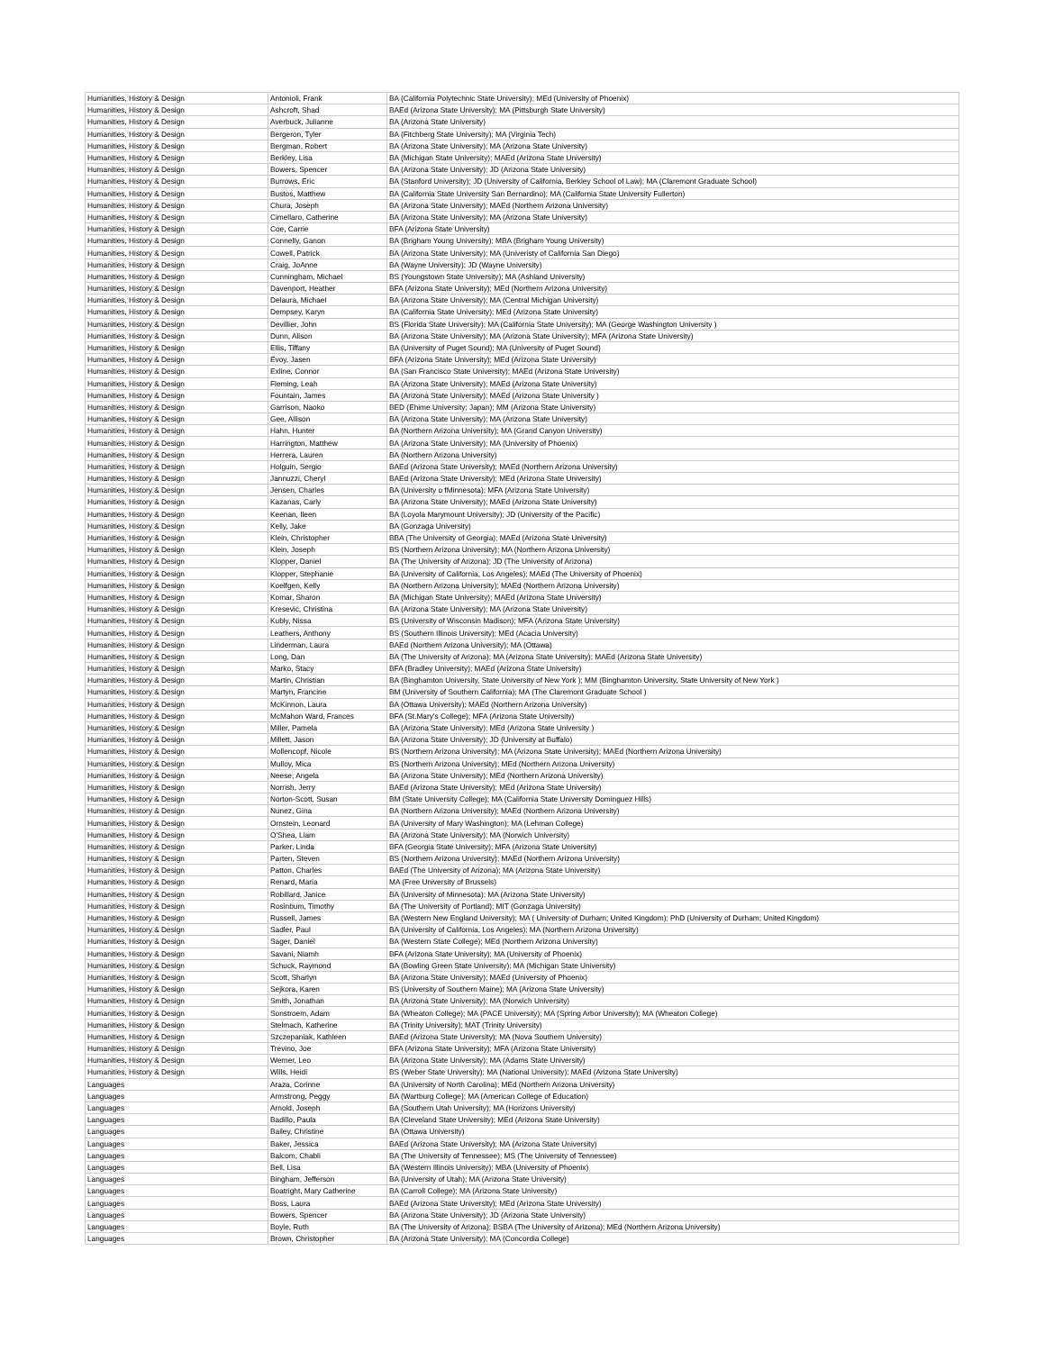| Humanities, History & Design | Antonioli, Frank | BA (California Polytechnic State University); MEd (University of Phoenix) |
| Humanities, History & Design | Ashcroft, Shad | BAEd (Arizona State University); MA (Pittsburgh State University) |
| Humanities, History & Design | Averbuck, Julianne | BA (Arizona State University) |
| Humanities, History & Design | Bergeron, Tyler | BA (Fitchberg State University); MA (Virginia Tech) |
| Humanities, History & Design | Bergman, Robert | BA (Arizona State University); MA (Arizona State University) |
| Humanities, History & Design | Berkley, Lisa | BA (Michigan State University); MAEd (Arizona State University) |
| Humanities, History & Design | Bowers, Spencer | BA (Arizona State University); JD (Arizona State University) |
| Humanities, History & Design | Burrows, Eric | BA (Stanford University); JD (University of California, Berkley School of Law); MA (Claremont Graduate School) |
| Humanities, History & Design | Bustos, Matthew | BA (California State University San Bernardino); MA (California State University Fullerton) |
| Humanities, History & Design | Chura, Joseph | BA (Arizona State University); MAEd (Northern Arizona University) |
| Humanities, History & Design | Cimellaro, Catherine | BA (Arizona State University); MA (Arizona State University) |
| Humanities, History & Design | Coe, Carrie | BFA (Arizona State University) |
| Humanities, History & Design | Connelly, Ganon | BA (Brigham Young University); MBA (Brigham Young University) |
| Humanities, History & Design | Cowell, Patrick | BA (Arizona State University); MA (Univeristy of California San Diego) |
| Humanities, History & Design | Craig, JoAnne | BA (Wayne University); JD (Wayne University) |
| Humanities, History & Design | Cunningham, Michael | BS (Youngstown State University); MA (Ashland University) |
| Humanities, History & Design | Davenport, Heather | BFA (Arizona State University); MEd (Northern Arizona University) |
| Humanities, History & Design | Delaura, Michael | BA (Arizona State University); MA (Central Michigan University) |
| Humanities, History & Design | Dempsey, Karyn | BA (California State University); MEd (Arizona State University) |
| Humanities, History & Design | Devillier, John | BS (Florida State University); MA (California State University); MA (George Washington University ) |
| Humanities, History & Design | Dunn, Alison | BA (Arizona State University); MA (Arizona State University); MFA (Arizona State University) |
| Humanities, History & Design | Ellis, Tiffany | BA (University of Puget Sound); MA (University of Puget Sound) |
| Humanities, History & Design | Evoy, Jasen | BFA (Arizona State University); MEd (Arizona State University) |
| Humanities, History & Design | Exline, Connor | BA (San Francisco State University); MAEd (Arizona State University) |
| Humanities, History & Design | Fleming, Leah | BA (Arizona State University); MAEd (Arizona State University) |
| Humanities, History & Design | Fountain, James | BA (Arizona State University); MAEd (Arizona State University ) |
| Humanities, History & Design | Garrison, Naoko | BED (Ehime University; Japan); MM (Arizona State University) |
| Humanities, History & Design | Gee, Allison | BA (Arizona State University); MA (Arizona State University) |
| Humanities, History & Design | Hahn, Hunter | BA (Northern Arizona University); MA (Grand Canyon University) |
| Humanities, History & Design | Harrington, Matthew | BA (Arizona State University); MA (University of Phoenix) |
| Humanities, History & Design | Herrera, Lauren | BA (Northern Arizona University) |
| Humanities, History & Design | Holguin, Sergio | BAEd (Arizona State University); MAEd (Northern Arizona University) |
| Humanities, History & Design | Jannuzzi, Cheryl | BAEd (Arizona State University); MEd (Arizona State University) |
| Humanities, History & Design | Jensen, Charles | BA (University o fMinnesota); MFA (Arizona State University) |
| Humanities, History & Design | Kazanas, Carly | BA (Arizona State University); MAEd (Arizona State University) |
| Humanities, History & Design | Keenan, Ileen | BA (Loyola Marymount University); JD (University of the Pacific) |
| Humanities, History & Design | Kelly, Jake | BA (Gonzaga University) |
| Humanities, History & Design | Klein, Christopher | BBA (The University of Georgia); MAEd (Arizona State University) |
| Humanities, History & Design | Klein, Joseph | BS (Northern Arizona University); MA (Northern Arizona University) |
| Humanities, History & Design | Klopper, Daniel | BA (The University of Arizona); JD (The University of Arizona) |
| Humanities, History & Design | Klopper, Stephanie | BA (University of California, Los Angeles); MAEd (The University of Phoenix) |
| Humanities, History & Design | Koelfgen, Kelly | BA (Northern Arizona University); MAEd (Northern Arizona University) |
| Humanities, History & Design | Komar, Sharon | BA (Michigan State University); MAEd (Arizona State University) |
| Humanities, History & Design | Kresevic, Christina | BA (Arizona State University); MA (Arizona State University) |
| Humanities, History & Design | Kubly, Nissa | BS (University of Wisconsin Madison); MFA (Arizona State University) |
| Humanities, History & Design | Leathers, Anthony | BS (Southern Illinois University); MEd (Acacia University) |
| Humanities, History & Design | Linderman, Laura | BAEd (Northern Arizona University); MA (Ottawa) |
| Humanities, History & Design | Long, Dan | BA (The University of Arizona); MA (Arizona State University); MAEd (Arizona State University) |
| Humanities, History & Design | Marko, Stacy | BFA (Bradley University); MAEd (Arizona State University) |
| Humanities, History & Design | Martin, Christian | BA (Binghamton University, State University of New York ); MM (Binghamton University, State University of New York ) |
| Humanities, History & Design | Martyn, Francine | BM (University of Southern California); MA (The Claremont Graduate School ) |
| Humanities, History & Design | McKinnon, Laura | BA (Ottawa University); MAEd (Northern Arizona University) |
| Humanities, History & Design | McMahon Ward, Frances | BFA (St.Mary's College); MFA (Arizona State University) |
| Humanities, History & Design | Miller, Pamela | BA (Arizona State University); MEd (Arizona State University ) |
| Humanities, History & Design | Millett, Jason | BA (Arizona State University); JD (University at Buffalo) |
| Humanities, History & Design | Mollencopf, Nicole | BS (Northern Arizona University); MA (Arizona State University); MAEd (Northern Arizona University) |
| Humanities, History & Design | Mulloy, Mica | BS (Northern Arizona University); MEd (Northern Arizona University) |
| Humanities, History & Design | Neese, Angela | BA (Arizona State University); MEd (Northern Arizona University) |
| Humanities, History & Design | Norrish, Jerry | BAEd (Arizona State University); MEd (Arizona State University) |
| Humanities, History & Design | Norton-Scott, Susan | BM (State University College); MA (California State University Dominguez Hills) |
| Humanities, History & Design | Nunez, Gina | BA (Northern Arizona University); MAEd (Northern Arizona University) |
| Humanities, History & Design | Ornstein, Leonard | BA (University of Mary Washington); MA (Lehman College) |
| Humanities, History & Design | O'Shea, Liam | BA (Arizona State University); MA (Norwich University) |
| Humanities, History & Design | Parker, Linda | BFA (Georgia State University); MFA (Arizona State University) |
| Humanities, History & Design | Parten, Steven | BS (Northern Arizona University); MAEd (Northern Arizona University) |
| Humanities, History & Design | Patton, Charles | BAEd (The University of Arizona); MA (Arizona State University) |
| Humanities, History & Design | Renard, Maria | MA (Free University of Brussels) |
| Humanities, History & Design | Robillard, Janice | BA (University of Minnesota); MA (Arizona State University) |
| Humanities, History & Design | Rosinbum, Timothy | BA (The University of Portland); MIT (Gonzaga University) |
| Humanities, History & Design | Russell, James | BA (Western New England University); MA ( University of Durham; United Kingdom); PhD (University of Durham; United Kingdom) |
| Humanities, History & Design | Sadler, Paul | BA (University of California, Los Angeles); MA (Northern Arizona University) |
| Humanities, History & Design | Sager, Daniel | BA (Western State College); MEd (Northern Arizona University) |
| Humanities, History & Design | Savani, Niamh | BFA (Arizona State University); MA (University of Phoenix) |
| Humanities, History & Design | Schuck, Raymond | BA (Bowling Green State University); MA (Michigan State University) |
| Humanities, History & Design | Scott, Sharlyn | BA (Arizona State University); MAEd (University of Phoenix) |
| Humanities, History & Design | Sejkora, Karen | BS (University of Southern Maine); MA (Arizona State University) |
| Humanities, History & Design | Smith, Jonathan | BA (Arizona State University); MA (Norwich University) |
| Humanities, History & Design | Sonstroem, Adam | BA (Wheaton College); MA (PACE University); MA (Spring Arbor University); MA (Wheaton College) |
| Humanities, History & Design | Stelmach, Katherine | BA (Trinity University); MAT (Trinity University) |
| Humanities, History & Design | Szczepaniak, Kathleen | BAEd (Arizona State University); MA (Nova Southern University) |
| Humanities, History & Design | Trevino, Joe | BFA (Arizona State University); MFA (Arizona State University) |
| Humanities, History & Design | Werner, Leo | BA (Arizona State University); MA (Adams State University) |
| Humanities, History & Design | Wills, Heidi | BS (Weber State University); MA (National University); MAEd (Arizona State University) |
| Languages | Araza, Corinne | BA (University of North Carolina); MEd (Northern Arizona University) |
| Languages | Armstrong, Peggy | BA (Wartburg College); MA (American College of Education) |
| Languages | Arnold, Joseph | BA (Southern Utah University); MA (Horizons University) |
| Languages | Badillo, Paula | BA (Cleveland State University); MEd (Arizona State University) |
| Languages | Bailey, Christine | BA (Ottawa University) |
| Languages | Baker, Jessica | BAEd (Arizona State University); MA (Arizona State University) |
| Languages | Balcom, Chabli | BA (The University of Tennessee); MS (The University of Tennessee) |
| Languages | Bell, Lisa | BA (Western Illinois University); MBA (University of Phoenix) |
| Languages | Bingham, Jefferson | BA (University of Utah); MA (Arizona State University) |
| Languages | Boatright, Mary Catherine | BA (Carroll College); MA (Arizona State University) |
| Languages | Boss, Laura | BAEd (Arizona State University); MEd (Arizona State University) |
| Languages | Bowers, Spencer | BA (Arizona State University); JD (Arizona State University) |
| Languages | Boyle, Ruth | BA (The University of Arizona); BSBA (The University of Arizona); MEd (Northern Arizona University) |
| Languages | Brown, Christopher | BA (Arizona State University); MA (Concordia College) |